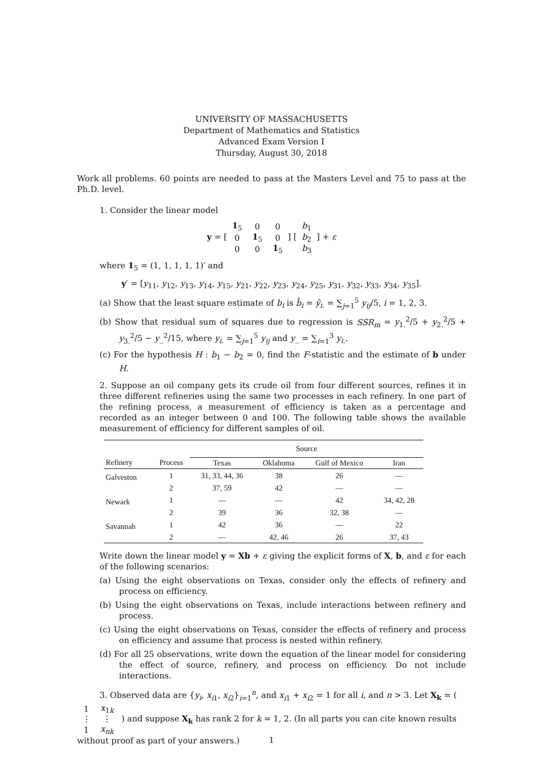UNIVERSITY OF MASSACHUSETTS
Department of Mathematics and Statistics
Advanced Exam Version I
Thursday, August 30, 2018
Work all problems. 60 points are needed to pass at the Masters Level and 75 to pass at the Ph.D. level.
1. Consider the linear model
y = [
| 1<sub>5</sub> | 0 | 0 |
| 0 | 1<sub>5</sub> | 0 |
| 0 | 0 | 1<sub>5</sub> |
] [
| b<sub>1</sub> |
| b<sub>2</sub> |
| b<sub>3</sub> |
] + ε
where 1<sub>5</sub> = (1, 1, 1, 1, 1)′ and
y′ = [y<sub>11</sub>, y<sub>12</sub>, y<sub>13</sub>, y<sub>14</sub>, y<sub>15</sub>, y<sub>21</sub>, y<sub>22</sub>, y<sub>23</sub>, y<sub>24</sub>, y<sub>25</sub>, y<sub>31</sub>, y<sub>32</sub>, y<sub>33</sub>, y<sub>34</sub>, y<sub>35</sub>].
(a) Show that the least square estimate of b<sub>i</sub> is b̂<sub>i</sub> = ȳ<sub>i.</sub> = ∑<sub>j=1</sub><sup>5</sup> y<sub>ij</sub>/5, i = 1, 2, 3.
(b) Show that residual sum of squares due to regression is SSR<sub>m</sub> = y<sub>1.</sub><sup>2</sup>/5 + y<sub>2.</sub><sup>2</sup>/5 + y<sub>3.</sub><sup>2</sup>/5 − y<sub>..</sub><sup>2</sup>/15, where y<sub>i.</sub> = ∑<sub>j=1</sub><sup>5</sup> y<sub>ij</sub> and y<sub>..</sub> = ∑<sub>i=1</sub><sup>3</sup> y<sub>i.</sub>.
(c) For the hypothesis H : b<sub>1</sub> − b<sub>2</sub> = 0, find the F-statistic and the estimate of b under H.
2. Suppose an oil company gets its crude oil from four different sources, refines it in three different refineries using the same two processes in each refinery. In one part of the refining process, a measurement of efficiency is taken as a percentage and recorded as an integer between 0 and 100. The following table shows the available measurement of efficiency for different samples of oil.
| | | Source | | | |
| --- | --- | --- | --- | --- | --- |
| Refinery | Process | Texas | Oklahoma | Gulf of Mexico | Iran |
| Galveston | 1 | 31, 33, 44, 36 | 38 | 26 | — |
| | 2 | 37, 59 | 42 | — | — |
| Newark | 1 | — | — | 42 | 34, 42, 28 |
| | 2 | 39 | 36 | 32, 38 | — |
| Savannah | 1 | 42 | 36 | — | 22 |
| | 2 | — | 42, 46 | 26 | 37, 43 |
Write down the linear model y = Xb + ε giving the explicit forms of X, b, and ε for each of the following scenarios:
(a) Using the eight observations on Texas, consider only the effects of refinery and process on efficiency.
(b) Using the eight observations on Texas, include interactions between refinery and process.
(c) Using the eight observations on Texas, consider the effects of refinery and process on efficiency and assume that process is nested within refinery.
(d) For all 25 observations, write down the equation of the linear model for considering the effect of source, refinery, and process on efficiency. Do not include interactions.
3. Observed data are {y<sub>i</sub>, x<sub>i1</sub>, x<sub>i2</sub>}<sub>i=1</sub><sup>n</sup>, and x<sub>i1</sub> + x<sub>i2</sub> = 1 for all i, and n > 3. Let X<sub>k</sub> = (
| 1 | x<sub>1k</sub> |
| ⋮ | ⋮ |
| 1 | x<sub>nk</sub> |
) and suppose X<sub>k</sub> has rank 2 for k = 1, 2. (In all parts you can cite known results without proof as part of your answers.)
1